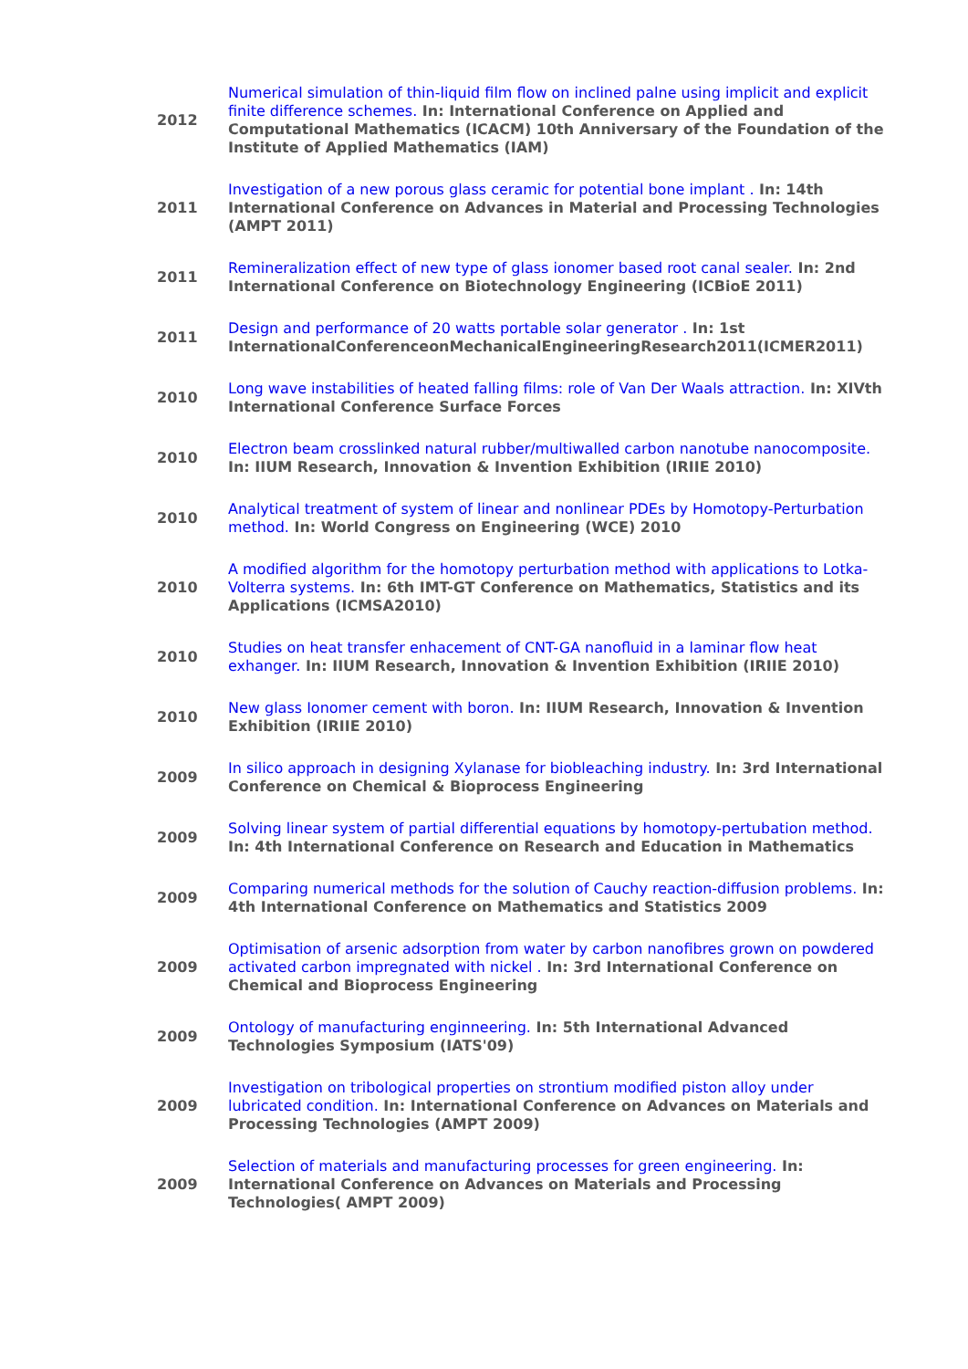| 2012 | Numerical simulation of thin-liquid film flow on inclined palne using implicit and explicit finite difference schemes. In: International Conference on Applied and Computational Mathematics (ICACM) 10th Anniversary of the Foundation of the Institute of Applied Mathematics (IAM) |
| 2011 | Investigation of a new porous glass ceramic for potential bone implant . In: 14th International Conference on Advances in Material and Processing Technologies (AMPT 2011) |
| 2011 | Remineralization effect of new type of glass ionomer based root canal sealer. In: 2nd International Conference on Biotechnology Engineering (ICBioE 2011) |
| 2011 | Design and performance of 20 watts portable solar generator . In: 1st InternationalConferenceonMechanicalEngineeringResearch2011(ICMER2011) |
| 2010 | Long wave instabilities of heated falling films: role of Van Der Waals attraction. In: XIVth International Conference Surface Forces |
| 2010 | Electron beam crosslinked natural rubber/multiwalled carbon nanotube nanocomposite. In: IIUM Research, Innovation & Invention Exhibition (IRIIE 2010) |
| 2010 | Analytical treatment of system of linear and nonlinear PDEs by Homotopy-Perturbation method. In: World Congress on Engineering (WCE) 2010 |
| 2010 | A modified algorithm for the homotopy perturbation method with applications to Lotka-Volterra systems. In: 6th IMT-GT Conference on Mathematics, Statistics and its Applications (ICMSA2010) |
| 2010 | Studies on heat transfer enhacement of CNT-GA nanofluid in a laminar flow heat exhanger. In: IIUM Research, Innovation & Invention Exhibition (IRIIE 2010) |
| 2010 | New glass Ionomer cement with boron. In: IIUM Research, Innovation & Invention Exhibition (IRIIE 2010) |
| 2009 | In silico approach in designing Xylanase for biobleaching industry. In: 3rd International Conference on Chemical & Bioprocess Engineering |
| 2009 | Solving linear system of partial differential equations by homotopy-pertubation method. In: 4th International Conference on Research and Education in Mathematics |
| 2009 | Comparing numerical methods for the solution of Cauchy reaction-diffusion problems. In: 4th International Conference on Mathematics and Statistics 2009 |
| 2009 | Optimisation of arsenic adsorption from water by carbon nanofibres grown on powdered activated carbon impregnated with nickel . In: 3rd International Conference on Chemical and Bioprocess Engineering |
| 2009 | Ontology of manufacturing enginneering. In: 5th International Advanced Technologies Symposium (IATS'09) |
| 2009 | Investigation on tribological properties on strontium modified piston alloy under lubricated condition. In: International Conference on Advances on Materials and Processing Technologies (AMPT 2009) |
| 2009 | Selection of materials and manufacturing processes for green engineering. In: International Conference on Advances on Materials and Processing Technologies( AMPT 2009) |